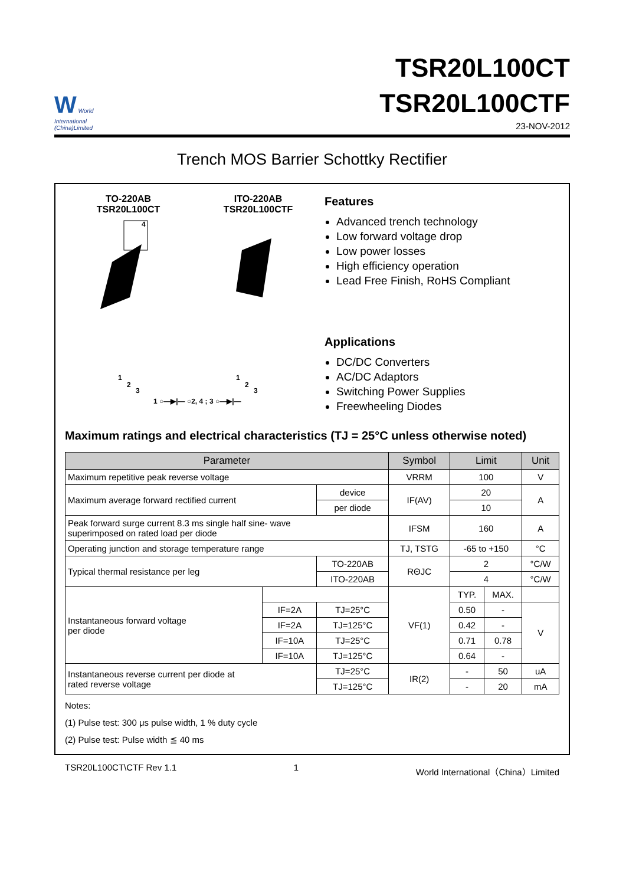W World
International
(China)Limited
TSR20L100CT
TSR20L100CTF
23-NOV-2012
Trench MOS Barrier Schottky Rectifier
TO-220AB
TSR20L100CT
ITO-220AB
TSR20L100CTF
1
2
3
4
1
2
3
1 ○—▶|— ○2, 4 ; 3 ○—▶|—
Features
Advanced trench technology
Low forward voltage drop
Low power losses
High efficiency operation
Lead Free Finish, RoHS Compliant
Applications
DC/DC Converters
AC/DC Adaptors
Switching Power Supplies
Freewheeling Diodes
Maximum ratings and electrical characteristics (TJ = 25°C unless otherwise noted)
| Parameter | | | Symbol | Limit | | Unit |
| --- | --- | --- | --- | --- | --- | --- |
| Maximum repetitive peak reverse voltage | | | VRRM | 100 | | V |
| Maximum average forward rectified current | | device | IF(AV) | 20 | | A |
| | | per diode | | 10 | | |
| Peak forward surge current 8.3 ms single half sine- wave superimposed on rated load per diode | | | IFSM | 160 | | A |
| Operating junction and storage temperature range | | | TJ, TSTG | -65 to +150 | | °C |
| Typical thermal resistance per leg | | TO-220AB | RΘJC | 2 | | °C/W |
| | | ITO-220AB | | 4 | | °C/W |
| Instantaneous forward voltage per diode | | | VF(1) | TYP. | MAX. | |
| | IF=2A | TJ=25°C | | 0.50 | - | V |
| | IF=2A | TJ=125°C | | 0.42 | - | |
| | IF=10A | TJ=25°C | | 0.71 | 0.78 | |
| | IF=10A | TJ=125°C | | 0.64 | - | |
| Instantaneous reverse current per diode at rated reverse voltage | | TJ=25°C | IR(2) | - | 50 | uA |
| | | TJ=125°C | | - | 20 | mA |
Notes:
(1) Pulse test: 300 μs pulse width, 1 % duty cycle
(2) Pulse test: Pulse width ≦ 40 ms
TSR20L100CT\CTF Rev 1.1 1 World International（China）Limited